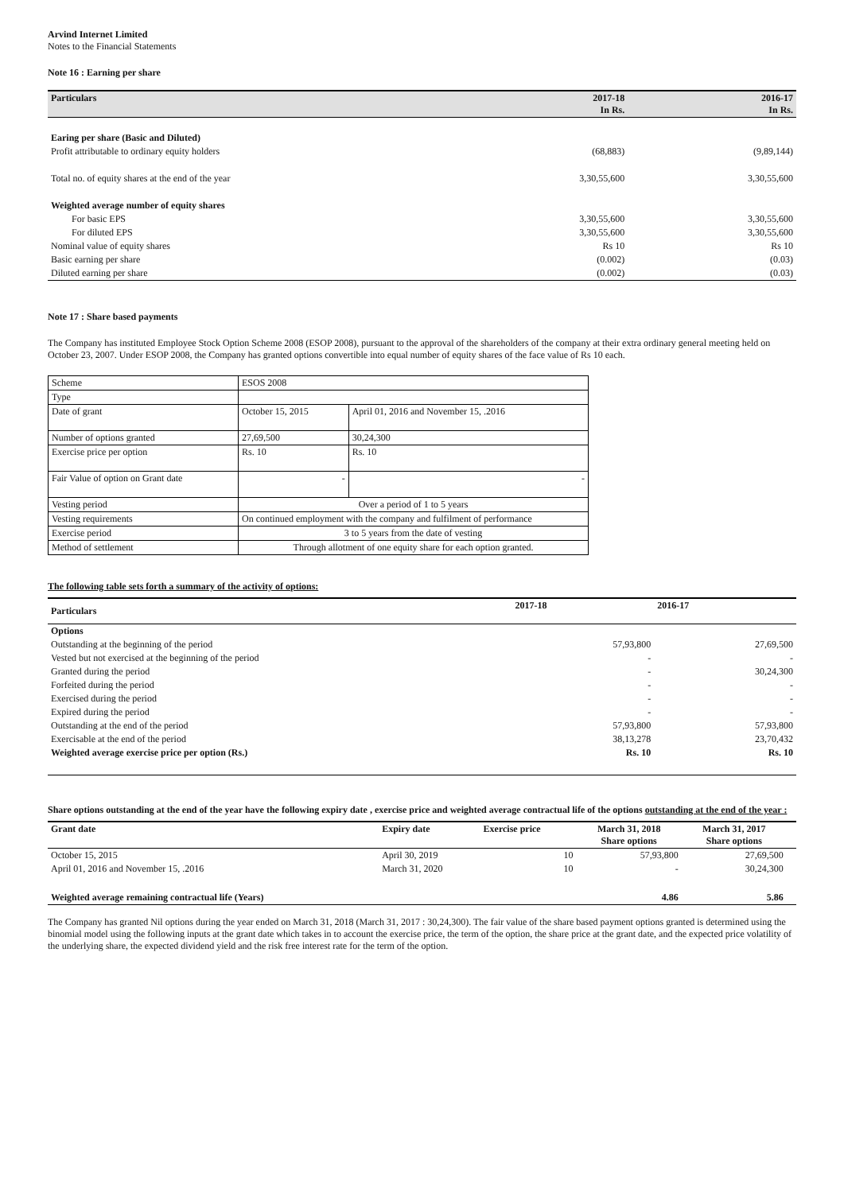Arvind Internet Limited
Notes to the Financial Statements
Note 16 : Earning per share
| Particulars | 2017-18 In Rs. | 2016-17 In Rs. |
| --- | --- | --- |
| Earing per share (Basic and Diluted) | | |
| Profit attributable to ordinary equity holders | (68,883) | (9,89,144) |
| Total no. of equity shares at the end of the year | 3,30,55,600 | 3,30,55,600 |
| Weighted average number of equity shares | | |
| For basic EPS | 3,30,55,600 | 3,30,55,600 |
| For diluted EPS | 3,30,55,600 | 3,30,55,600 |
| Nominal value of equity shares | Rs 10 | Rs 10 |
| Basic earning per share | (0.002) | (0.03) |
| Diluted earning per share | (0.002) | (0.03) |
Note 17 : Share based payments
The Company has instituted Employee Stock Option Scheme 2008 (ESOP 2008), pursuant to the approval of the shareholders of the company at their extra ordinary general meeting held on October 23, 2007. Under ESOP 2008, the Company has granted options convertible into equal number of equity shares of the face value of Rs 10 each.
| Scheme | ESOS 2008 | |
| Type | | |
| Date of grant | October 15, 2015 | April 01, 2016 and November 15, .2016 |
| Number of options granted | 27,69,500 | 30,24,300 |
| Exercise price per option | Rs. 10 | Rs. 10 |
| Fair Value of option on Grant date | - | - |
| Vesting period | Over a period of 1 to 5 years | |
| Vesting requirements | On continued employment with the company and fulfilment of performance | |
| Exercise period | 3 to 5 years from the date of vesting | |
| Method of settlement | Through allotment of one equity share for each option granted. | |
The following table sets forth a summary of the activity of options:
| Particulars | 2017-18 | 2016-17 |
| --- | --- | --- |
| Options | | |
| Outstanding at the beginning of the period | 57,93,800 | 27,69,500 |
| Vested but not exercised at the beginning of the period | - | - |
| Granted during the period | - | 30,24,300 |
| Forfeited during the period | - | - |
| Exercised during the period | - | - |
| Expired during the period | - | - |
| Outstanding at the end of the period | 57,93,800 | 57,93,800 |
| Exercisable at the end of the period | 38,13,278 | 23,70,432 |
| Weighted average exercise price per option (Rs.) | Rs. 10 | Rs. 10 |
Share options outstanding at the end of the year have the following expiry date , exercise price and weighted average contractual life of the options outstanding at the end of the year :
| Grant date | Expiry date | Exercise price | March 31, 2018 Share options | March 31, 2017 Share options | |
| --- | --- | --- | --- | --- | --- |
| October 15, 2015 | April 30, 2019 | 10 | 57,93,800 | 27,69,500 | |
| April 01, 2016 and November 15, .2016 | March 31, 2020 | 10 | - | 30,24,300 | |
| Weighted average remaining contractual life (Years) | | | 4.86 | 5.86 | |
The Company has granted Nil options during the year ended on March 31, 2018 (March 31, 2017 : 30,24,300). The fair value of the share based payment options granted is determined using the binomial model using the following inputs at the grant date which takes in to account the exercise price, the term of the option, the share price at the grant date, and the expected price volatility of the underlying share, the expected dividend yield and the risk free interest rate for the term of the option.